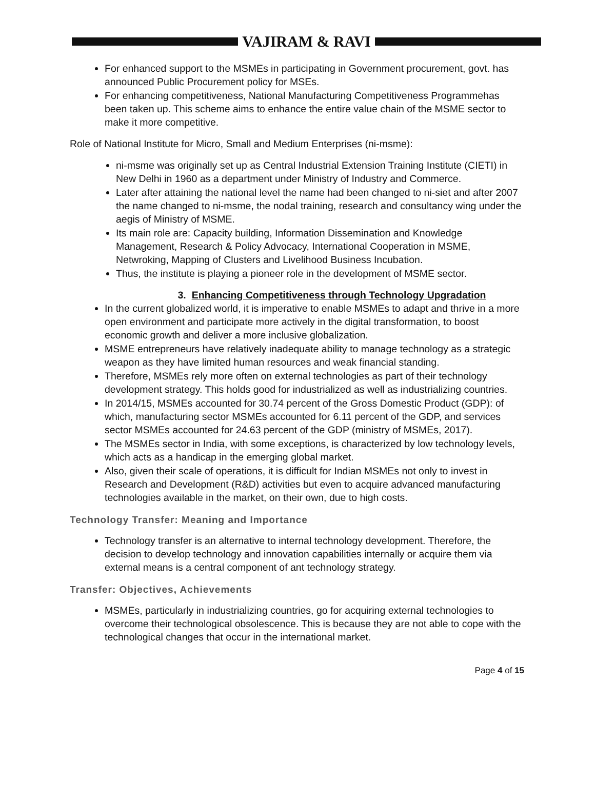VAJIRAM & RAVI
For enhanced support to the MSMEs in participating in Government procurement, govt. has announced Public Procurement policy for MSEs.
For enhancing competitiveness, National Manufacturing Competitiveness Programmehas been taken up. This scheme aims to enhance the entire value chain of the MSME sector to make it more competitive.
Role of National Institute for Micro, Small and Medium Enterprises (ni-msme):
ni-msme was originally set up as Central Industrial Extension Training Institute (CIETI) in New Delhi in 1960 as a department under Ministry of Industry and Commerce.
Later after attaining the national level the name had been changed to ni-siet and after 2007 the name changed to ni-msme, the nodal training, research and consultancy wing under the aegis of Ministry of MSME.
Its main role are: Capacity building, Information Dissemination and Knowledge Management, Research & Policy Advocacy, International Cooperation in MSME, Netwroking, Mapping of Clusters and Livelihood Business Incubation.
Thus, the institute is playing a pioneer role in the development of MSME sector.
3. Enhancing Competitiveness through Technology Upgradation
In the current globalized world, it is imperative to enable MSMEs to adapt and thrive in a more open environment and participate more actively in the digital transformation, to boost economic growth and deliver a more inclusive globalization.
MSME entrepreneurs have relatively inadequate ability to manage technology as a strategic weapon as they have limited human resources and weak financial standing.
Therefore, MSMEs rely more often on external technologies as part of their technology development strategy. This holds good for industrialized as well as industrializing countries.
In 2014/15, MSMEs accounted for 30.74 percent of the Gross Domestic Product (GDP): of which, manufacturing sector MSMEs accounted for 6.11 percent of the GDP, and services sector MSMEs accounted for 24.63 percent of the GDP (ministry of MSMEs, 2017).
The MSMEs sector in India, with some exceptions, is characterized by low technology levels, which acts as a handicap in the emerging global market.
Also, given their scale of operations, it is difficult for Indian MSMEs not only to invest in Research and Development (R&D) activities but even to acquire advanced manufacturing technologies available in the market, on their own, due to high costs.
Technology Transfer: Meaning and Importance
Technology transfer is an alternative to internal technology development. Therefore, the decision to develop technology and innovation capabilities internally or acquire them via external means is a central component of ant technology strategy.
Transfer: Objectives, Achievements
MSMEs, particularly in industrializing countries, go for acquiring external technologies to overcome their technological obsolescence. This is because they are not able to cope with the technological changes that occur in the international market.
Page 4 of 15